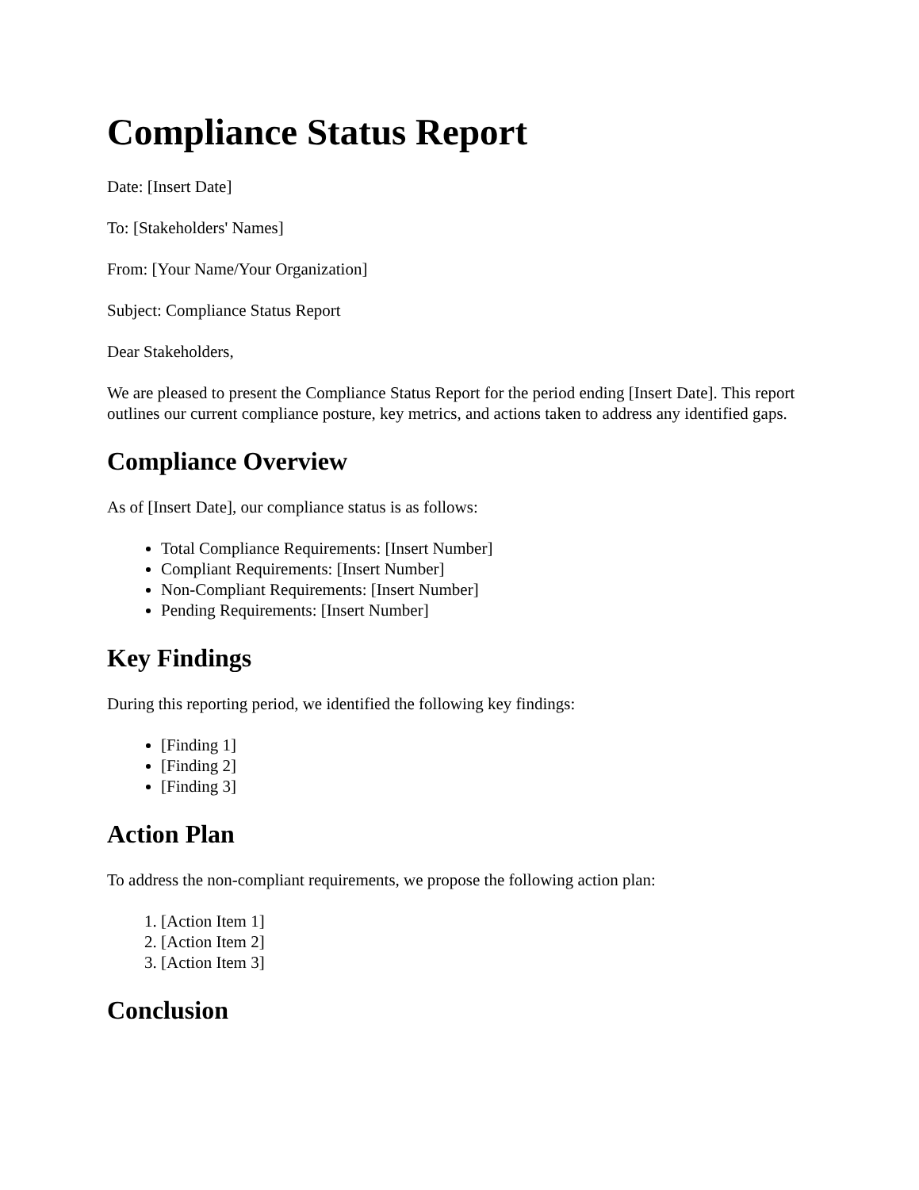Compliance Status Report
Date: [Insert Date]
To: [Stakeholders' Names]
From: [Your Name/Your Organization]
Subject: Compliance Status Report
Dear Stakeholders,
We are pleased to present the Compliance Status Report for the period ending [Insert Date]. This report outlines our current compliance posture, key metrics, and actions taken to address any identified gaps.
Compliance Overview
As of [Insert Date], our compliance status is as follows:
Total Compliance Requirements: [Insert Number]
Compliant Requirements: [Insert Number]
Non-Compliant Requirements: [Insert Number]
Pending Requirements: [Insert Number]
Key Findings
During this reporting period, we identified the following key findings:
[Finding 1]
[Finding 2]
[Finding 3]
Action Plan
To address the non-compliant requirements, we propose the following action plan:
1. [Action Item 1]
2. [Action Item 2]
3. [Action Item 3]
Conclusion